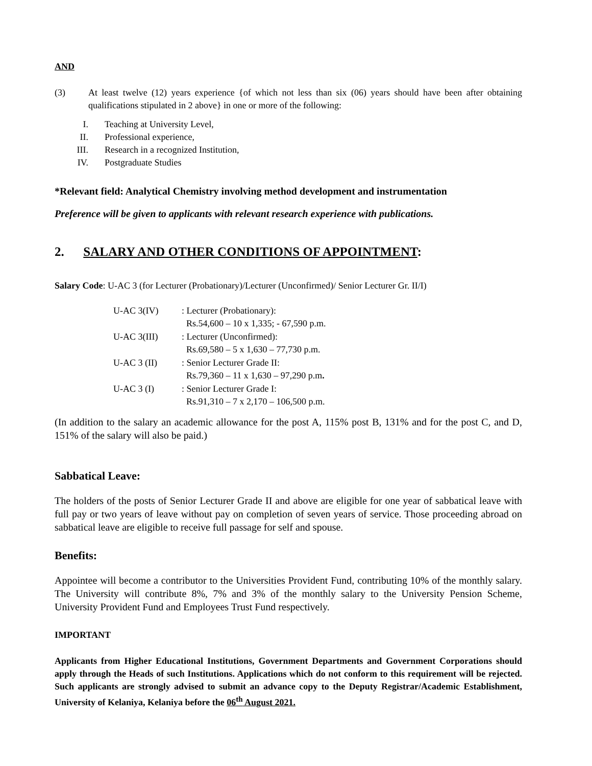AND
| (3) | At least twelve (12) years experience {of which not less than six (06) years should have been after obtaining qualifications stipulated in 2 above} in one or more of the following: |
| I. | Teaching at University Level, |
| II. | Professional experience, |
| III. | Research in a recognized Institution, |
| IV. | Postgraduate Studies |
*Relevant field: Analytical Chemistry involving method development and instrumentation
Preference will be given to applicants with relevant research experience with publications.
2. SALARY AND OTHER CONDITIONS OF APPOINTMENT:
Salary Code: U-AC 3 (for Lecturer (Probationary)/Lecturer (Unconfirmed)/ Senior Lecturer Gr. II/I)
| U-AC 3(IV) | : Lecturer (Probationary): Rs.54,600 – 10 x 1,335; - 67,590 p.m. |
| U-AC 3(III) | : Lecturer (Unconfirmed): Rs.69,580 – 5 x 1,630 – 77,730 p.m. |
| U-AC 3 (II) | : Senior Lecturer Grade II: Rs.79,360 – 11 x 1,630 – 97,290 p.m . |
| U-AC 3 (I) | : Senior Lecturer Grade I: Rs.91,310 – 7 x 2,170 – 106,500 p.m. |
(In addition to the salary an academic allowance for the post A, 115% post B, 131% and for the post C, and D, 151% of the salary will also be paid.)
Sabbatical Leave:
The holders of the posts of Senior Lecturer Grade II and above are eligible for one year of sabbatical leave with full pay or two years of leave without pay on completion of seven years of service. Those proceeding abroad on sabbatical leave are eligible to receive full passage for self and spouse.
Benefits:
Appointee will become a contributor to the Universities Provident Fund, contributing 10% of the monthly salary. The University will contribute 8%, 7% and 3% of the monthly salary to the University Pension Scheme, University Provident Fund and Employees Trust Fund respectively.
IMPORTANT
Applicants from Higher Educational Institutions, Government Departments and Government Corporations should apply through the Heads of such Institutions. Applications which do not conform to this requirement will be rejected. Such applicants are strongly advised to submit an advance copy to the Deputy Registrar/Academic Establishment, University of Kelaniya, Kelaniya before the 06<sup>th</sup> August 2021.